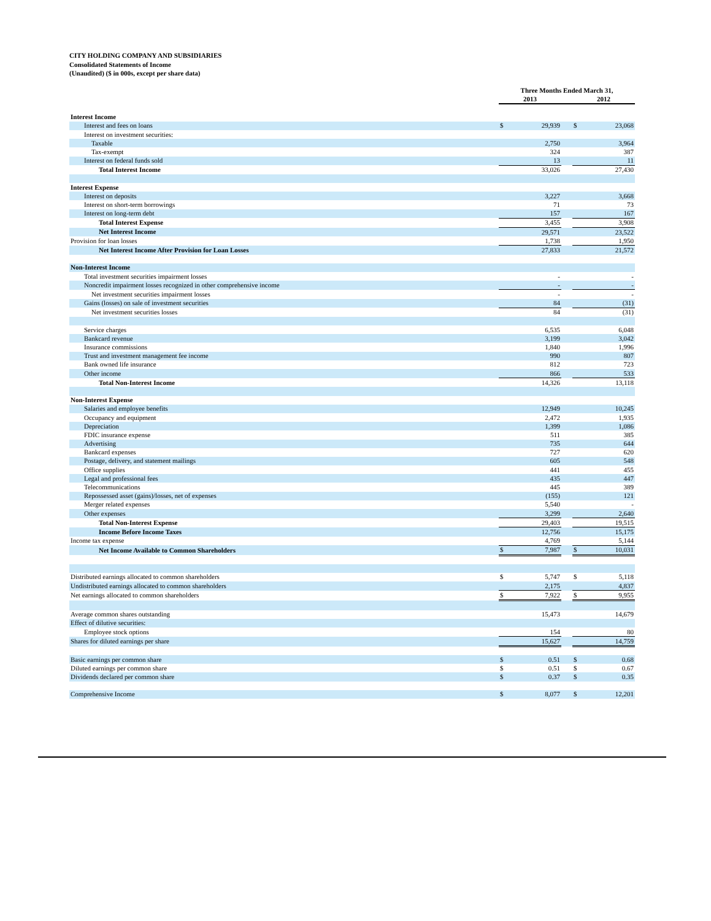CITY HOLDING COMPANY AND SUBSIDIARIES
Consolidated Statements of Income
(Unaudited) ($ in 000s, except per share data)
| | Three Months Ended March 31, | | | | |
| | 2013 | | | 2012 | |
| Interest Income | | | | | |
| Interest and fees on loans | $ | 29,939 | | $ | 23,068 |
| Interest on investment securities: | | | | | |
| Taxable | | 2,750 | | | 3,964 |
| Tax-exempt | | 324 | | | 387 |
| Interest on federal funds sold | | 13 | | | 11 |
| Total Interest Income | | 33,026 | | | 27,430 |
| Interest Expense | | | | | |
| Interest on deposits | | 3,227 | | | 3,668 |
| Interest on short-term borrowings | | 71 | | | 73 |
| Interest on long-term debt | | 157 | | | 167 |
| Total Interest Expense | | 3,455 | | | 3,908 |
| Net Interest Income | | 29,571 | | | 23,522 |
| Provision for loan losses | | 1,738 | | | 1,950 |
| Net Interest Income After Provision for Loan Losses | | 27,833 | | | 21,572 |
| Non-Interest Income | | | | | |
| Total investment securities impairment losses | | - | | | - |
| Noncredit impairment losses recognized in other comprehensive income | | - | | | - |
| Net investment securities impairment losses | | - | | | - |
| Gains (losses) on sale of investment securities | | 84 | | | (31) |
| Net investment securities losses | | 84 | | | (31) |
| Service charges | | 6,535 | | | 6,048 |
| Bankcard revenue | | 3,199 | | | 3,042 |
| Insurance commissions | | 1,840 | | | 1,996 |
| Trust and investment management fee income | | 990 | | | 807 |
| Bank owned life insurance | | 812 | | | 723 |
| Other income | | 866 | | | 533 |
| Total Non-Interest Income | | 14,326 | | | 13,118 |
| Non-Interest Expense | | | | | |
| Salaries and employee benefits | | 12,949 | | | 10,245 |
| Occupancy and equipment | | 2,472 | | | 1,935 |
| Depreciation | | 1,399 | | | 1,086 |
| FDIC insurance expense | | 511 | | | 385 |
| Advertising | | 735 | | | 644 |
| Bankcard expenses | | 727 | | | 620 |
| Postage, delivery, and statement mailings | | 605 | | | 548 |
| Office supplies | | 441 | | | 455 |
| Legal and professional fees | | 435 | | | 447 |
| Telecommunications | | 445 | | | 389 |
| Repossessed asset (gains)/losses, net of expenses | | (155) | | | 121 |
| Merger related expenses | | 5,540 | | | - |
| Other expenses | | 3,299 | | | 2,640 |
| Total Non-Interest Expense | | 29,403 | | | 19,515 |
| Income Before Income Taxes | | 12,756 | | | 15,175 |
| Income tax expense | | 4,769 | | | 5,144 |
| Net Income Available to Common Shareholders | $ | 7,987 | | $ | 10,031 |
| Distributed earnings allocated to common shareholders | $ | 5,747 | | $ | 5,118 |
| Undistributed earnings allocated to common shareholders | | 2,175 | | | 4,837 |
| Net earnings allocated to common shareholders | $ | 7,922 | | $ | 9,955 |
| Average common shares outstanding | | 15,473 | | | 14,679 |
| Effect of dilutive securities: | | | | | |
| Employee stock options | | 154 | | | 80 |
| Shares for diluted earnings per share | | 15,627 | | | 14,759 |
| Basic earnings per common share | $ | 0.51 | | $ | 0.68 |
| Diluted earnings per common share | $ | 0.51 | | $ | 0.67 |
| Dividends declared per common share | $ | 0.37 | | $ | 0.35 |
| Comprehensive Income | $ | 8,077 | | $ | 12,201 |